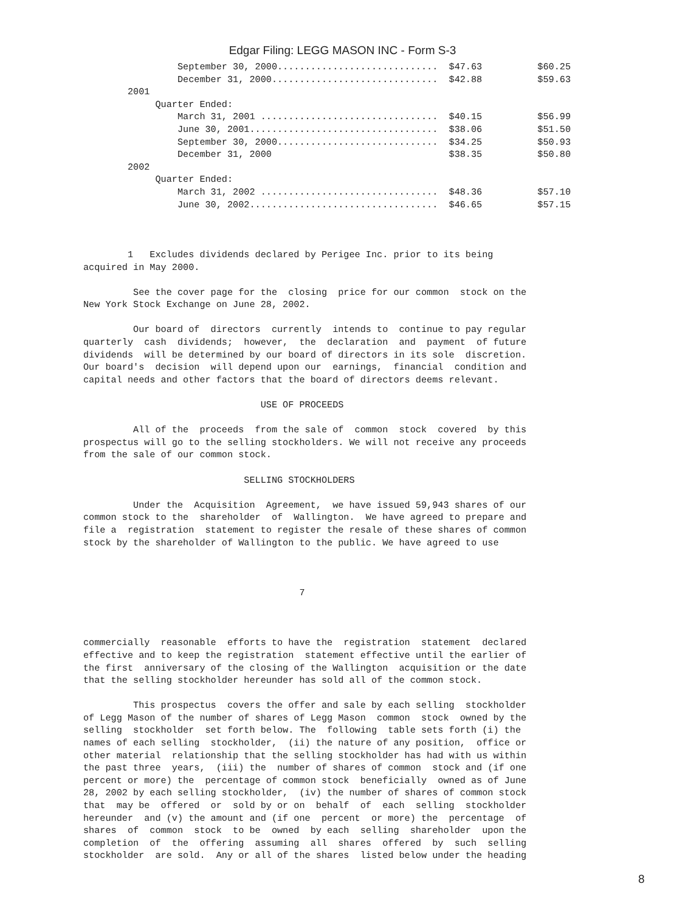Edgar Filing: LEGG MASON INC - Form S-3
                 September 30, 2000.............................  $47.63          $60.25
                 December 31, 2000..............................  $42.88          $59.63
        2001
             Quarter Ended:
                 March 31, 2001 ................................  $40.15          $56.99
                 June 30, 2001..................................  $38.06          $51.50
                 September 30, 2000.............................  $34.25          $50.93
                 December 31, 2000                                $38.35          $50.80
        2002
             Quarter Ended:
                 March 31, 2002 ................................  $48.36          $57.10
                 June 30, 2002..................................  $46.65          $57.15



        1   Excludes dividends declared by Perigee Inc. prior to its being
acquired in May 2000.

         See the cover page for the  closing  price for our common  stock on the
New York Stock Exchange on June 28, 2002.

         Our board of  directors  currently  intends to  continue to pay regular
quarterly  cash  dividends;  however,  the  declaration  and  payment  of future
dividends  will be determined by our board of directors in its sole  discretion.
Our board's  decision  will depend upon our  earnings,  financial  condition and
capital needs and other factors that the board of directors deems relevant.

                                USE OF PROCEEDS

         All of the  proceeds  from the sale of  common  stock  covered  by this
prospectus will go to the selling stockholders. We will not receive any proceeds
from the sale of our common stock.

                             SELLING STOCKHOLDERS

         Under the  Acquisition  Agreement,  we have issued 59,943 shares of our
common stock to the  shareholder  of  Wallington.  We have agreed to prepare and
file a  registration  statement to register the resale of these shares of common
stock by the shareholder of Wallington to the public. We have agreed to use



                                       7



commercially  reasonable  efforts to have the  registration  statement  declared
effective and to keep the registration  statement effective until the earlier of
the first  anniversary of the closing of the Wallington  acquisition or the date
that the selling stockholder hereunder has sold all of the common stock.

         This prospectus  covers the offer and sale by each selling  stockholder
of Legg Mason of the number of shares of Legg Mason  common  stock  owned by the
selling  stockholder  set forth below. The  following  table sets forth (i) the
names of each selling  stockholder,  (ii) the nature of any position,  office or
other material  relationship that the selling stockholder has had with us within
the past three  years,  (iii) the  number of shares of common  stock and (if one
percent or more) the  percentage of common stock  beneficially  owned as of June
28, 2002 by each selling stockholder,  (iv) the number of shares of common stock
that  may be  offered  or  sold by or on  behalf  of  each  selling  stockholder
hereunder  and (v) the amount and (if one  percent  or more) the  percentage  of
shares  of  common  stock  to be  owned  by each  selling  shareholder  upon the
completion  of  the  offering  assuming  all  shares  offered  by  such  selling
stockholder  are sold.  Any or all of the shares  listed below under the heading
8